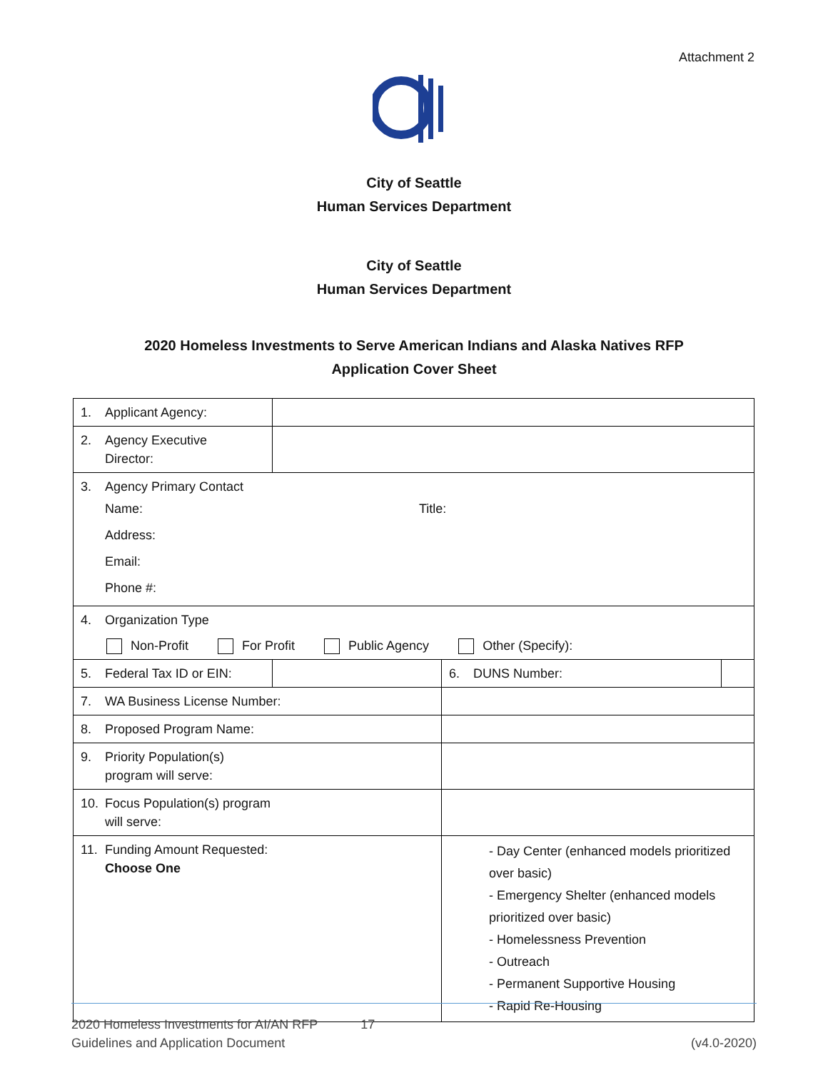Attachment 2
City of Seattle
Human Services Department
City of Seattle
Human Services Department
2020 Homeless Investments to Serve American Indians and Alaska Natives RFP
Application Cover Sheet
| 1. Applicant Agency: | | | |
| 2. Agency Executive Director: | | | |
| 3. Agency Primary Contact Name: Title: Address: Email: Phone #: | | | |
| 4. Organization Type Non-Profit For Profit Public Agency Other (Specify): | | | |
| 5. Federal Tax ID or EIN: | | 6. DUNS Number: | |
| 7. WA Business License Number: | | | |
| 8. Proposed Program Name: | | | |
| 9. Priority Population(s) program will serve: | | | |
| 10. Focus Population(s) program will serve: | | | |
| 11. Funding Amount Requested: Choose One | | - Day Center (enhanced models prioritized over basic) - Emergency Shelter (enhanced models prioritized over basic) - Homelessness Prevention - Outreach - Permanent Supportive Housing - Rapid Re-Housing | |
2020 Homeless Investments for AI/AN RFP 17
Guidelines and Application Document
(v4.0-2020)